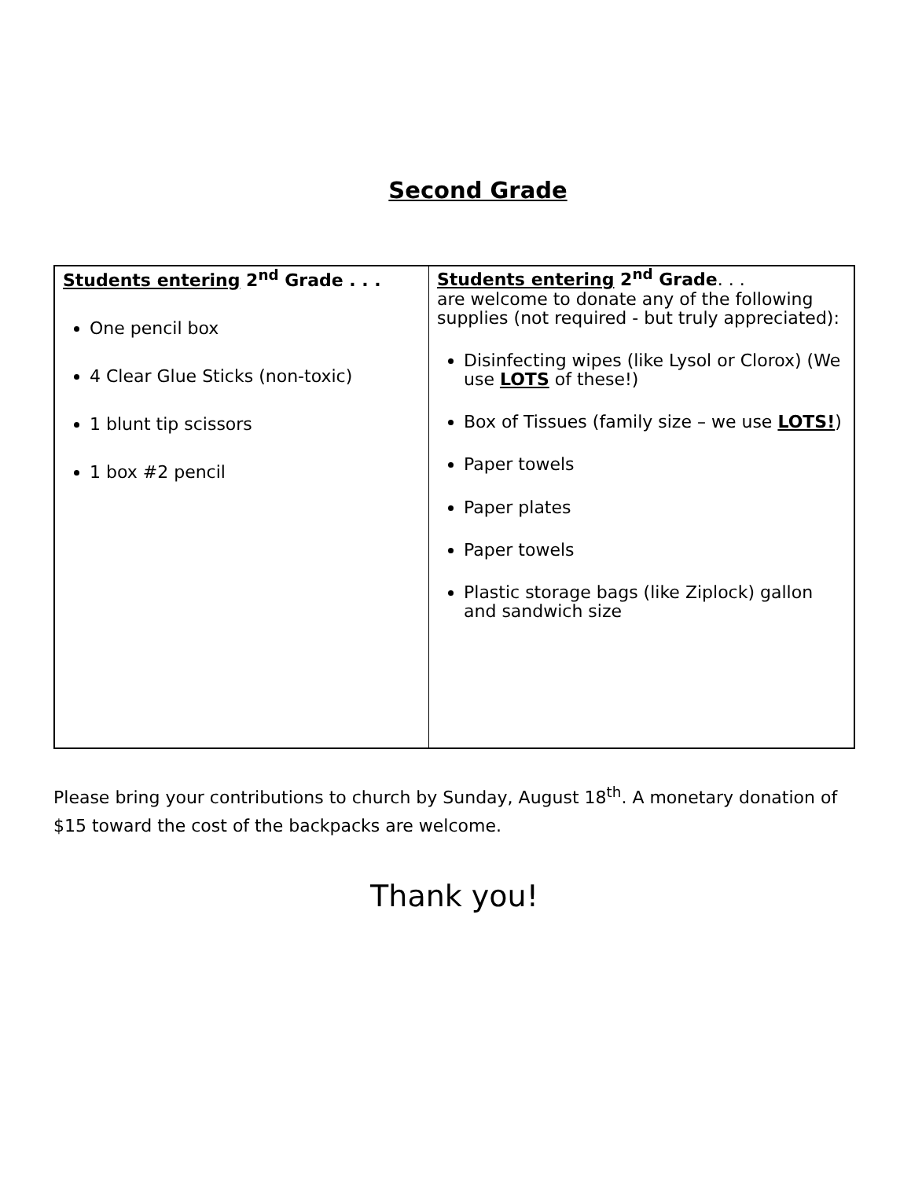Second Grade
| Students entering 2<sup>nd</sup> Grade . . . One pencil box 4 Clear Glue Sticks (non-toxic) 1 blunt tip scissors 1 box #2 pencil | Students entering 2<sup>nd</sup> Grade . . . are welcome to donate any of the following supplies (not required - but truly appreciated): Disinfecting wipes (like Lysol or Clorox) (We use LOTS of these!) Box of Tissues (family size – we use LOTS! ) Paper towels Paper plates Paper towels Plastic storage bags (like Ziplock) gallon and sandwich size |
Please bring your contributions to church by Sunday, August 18<sup>th</sup>. A monetary donation of $15 toward the cost of the backpacks are welcome.
Thank you!